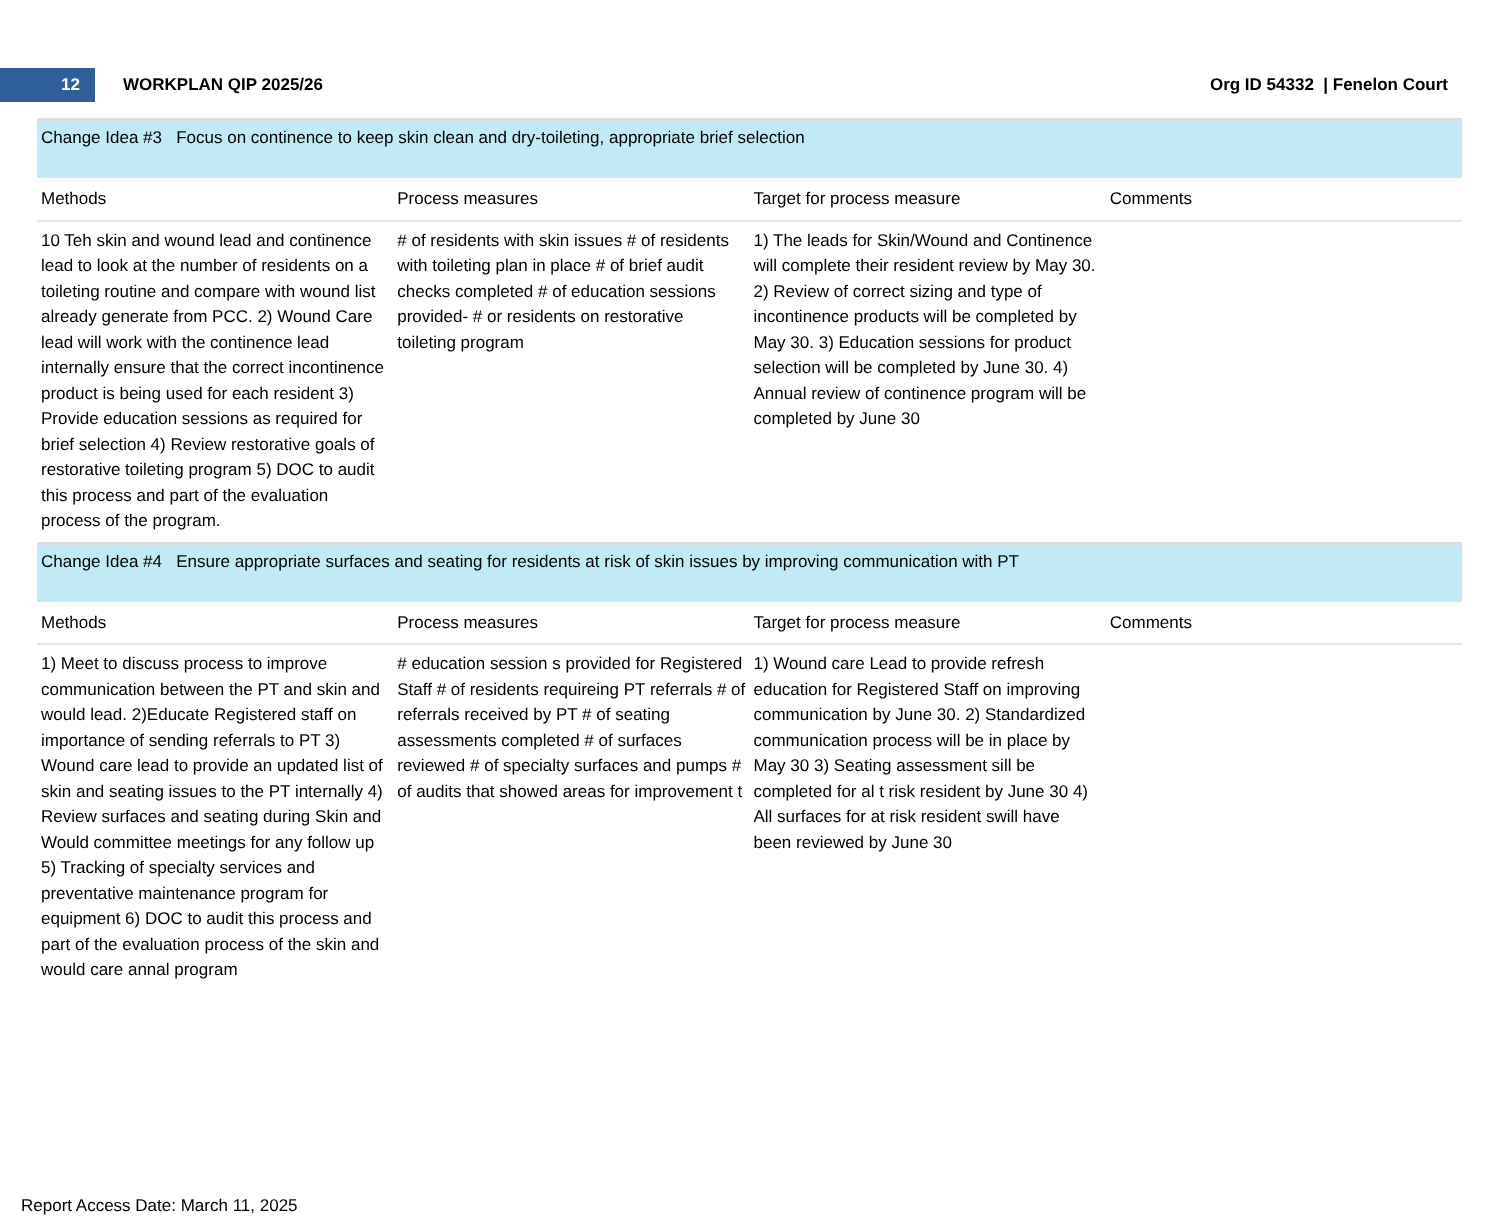12
WORKPLAN QIP 2025/26 Org ID 54332 | Fenelon Court
Change Idea #3 Focus on continence to keep skin clean and dry-toileting, appropriate brief selection
| Methods | Process measures | Target for process measure | Comments |
| --- | --- | --- | --- |
| 10 Teh skin and wound lead and continence lead to look at the number of residents on a toileting routine and compare with wound list already generate from PCC. 2) Wound Care lead will work with the continence lead internally ensure that the correct incontinence product is being used for each resident 3) Provide education sessions as required for brief selection 4) Review restorative goals of restorative toileting program 5) DOC to audit this process and part of the evaluation process of the program. | # of residents with skin issues # of residents with toileting plan in place # of brief audit checks completed # of education sessions provided- # or residents on restorative toileting program | 1) The leads for Skin/Wound and Continence will complete their resident review by May 30. 2) Review of correct sizing and type of incontinence products will be completed by May 30. 3) Education sessions for product selection will be completed by June 30. 4) Annual review of continence program will be completed by June 30 | |
Change Idea #4 Ensure appropriate surfaces and seating for residents at risk of skin issues by improving communication with PT
| Methods | Process measures | Target for process measure | Comments |
| --- | --- | --- | --- |
| 1) Meet to discuss process to improve communication between the PT and skin and would lead. 2)Educate Registered staff on importance of sending referrals to PT 3) Wound care lead to provide an updated list of skin and seating issues to the PT internally 4) Review surfaces and seating during Skin and Would committee meetings for any follow up 5) Tracking of specialty services and preventative maintenance program for equipment 6) DOC to audit this process and part of the evaluation process of the skin and would care annal program | # education session s provided for Registered Staff # of residents requireing PT referrals # of referrals received by PT # of seating assessments completed # of surfaces reviewed # of specialty surfaces and pumps # of audits that showed areas for improvement t | 1) Wound care Lead to provide refresh education for Registered Staff on improving communication by June 30. 2) Standardized communication process will be in place by May 30 3) Seating assessment sill be completed for al t risk resident by June 30 4) All surfaces for at risk resident swill have been reviewed by June 30 | |
Report Access Date: March 11, 2025